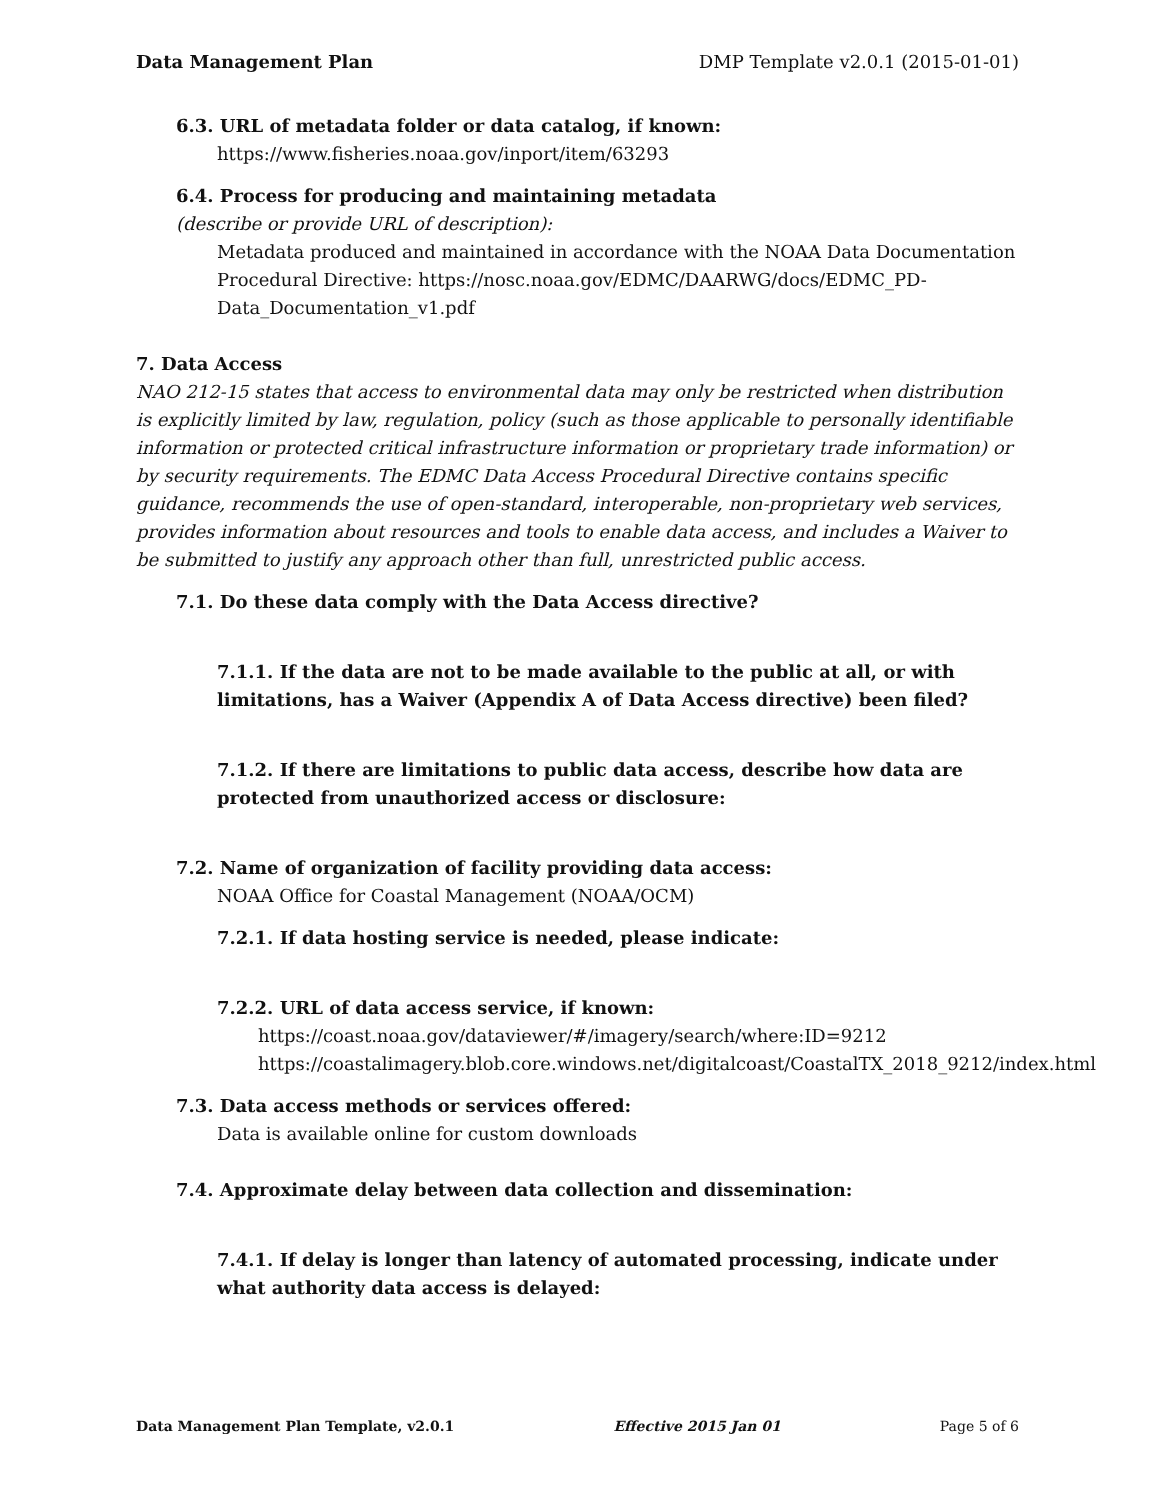Data Management Plan DMP Template v2.0.1 (2015-01-01)
6.3. URL of metadata folder or data catalog, if known:
https://www.fisheries.noaa.gov/inport/item/63293
6.4. Process for producing and maintaining metadata
(describe or provide URL of description):
Metadata produced and maintained in accordance with the NOAA Data Documentation Procedural Directive: https://nosc.noaa.gov/EDMC/DAARWG/docs/EDMC_PD-Data_Documentation_v1.pdf
7. Data Access
NAO 212-15 states that access to environmental data may only be restricted when distribution is explicitly limited by law, regulation, policy (such as those applicable to personally identifiable information or protected critical infrastructure information or proprietary trade information) or by security requirements. The EDMC Data Access Procedural Directive contains specific guidance, recommends the use of open-standard, interoperable, non-proprietary web services, provides information about resources and tools to enable data access, and includes a Waiver to be submitted to justify any approach other than full, unrestricted public access.
7.1. Do these data comply with the Data Access directive?
7.1.1. If the data are not to be made available to the public at all, or with limitations, has a Waiver (Appendix A of Data Access directive) been filed?
7.1.2. If there are limitations to public data access, describe how data are protected from unauthorized access or disclosure:
7.2. Name of organization of facility providing data access:
NOAA Office for Coastal Management (NOAA/OCM)
7.2.1. If data hosting service is needed, please indicate:
7.2.2. URL of data access service, if known:
https://coast.noaa.gov/dataviewer/#/imagery/search/where:ID=9212
https://coastalimagery.blob.core.windows.net/digitalcoast/CoastalTX_2018_9212/index.html
7.3. Data access methods or services offered:
Data is available online for custom downloads
7.4. Approximate delay between data collection and dissemination:
7.4.1. If delay is longer than latency of automated processing, indicate under what authority data access is delayed:
Data Management Plan Template, v2.0.1 Effective 2015 Jan 01 Page 5 of 6